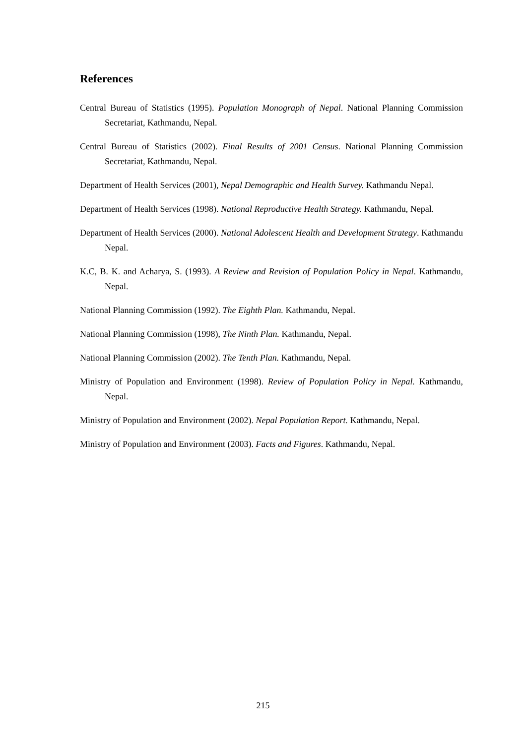References
Central Bureau of Statistics (1995). Population Monograph of Nepal. National Planning Commission Secretariat, Kathmandu, Nepal.
Central Bureau of Statistics (2002). Final Results of 2001 Census. National Planning Commission Secretariat, Kathmandu, Nepal.
Department of Health Services (2001), Nepal Demographic and Health Survey. Kathmandu Nepal.
Department of Health Services (1998). National Reproductive Health Strategy. Kathmandu, Nepal.
Department of Health Services (2000). National Adolescent Health and Development Strategy. Kathmandu Nepal.
K.C, B. K. and Acharya, S. (1993). A Review and Revision of Population Policy in Nepal. Kathmandu, Nepal.
National Planning Commission (1992). The Eighth Plan. Kathmandu, Nepal.
National Planning Commission (1998), The Ninth Plan. Kathmandu, Nepal.
National Planning Commission (2002). The Tenth Plan. Kathmandu, Nepal.
Ministry of Population and Environment (1998). Review of Population Policy in Nepal. Kathmandu, Nepal.
Ministry of Population and Environment (2002). Nepal Population Report. Kathmandu, Nepal.
Ministry of Population and Environment (2003). Facts and Figures. Kathmandu, Nepal.
215